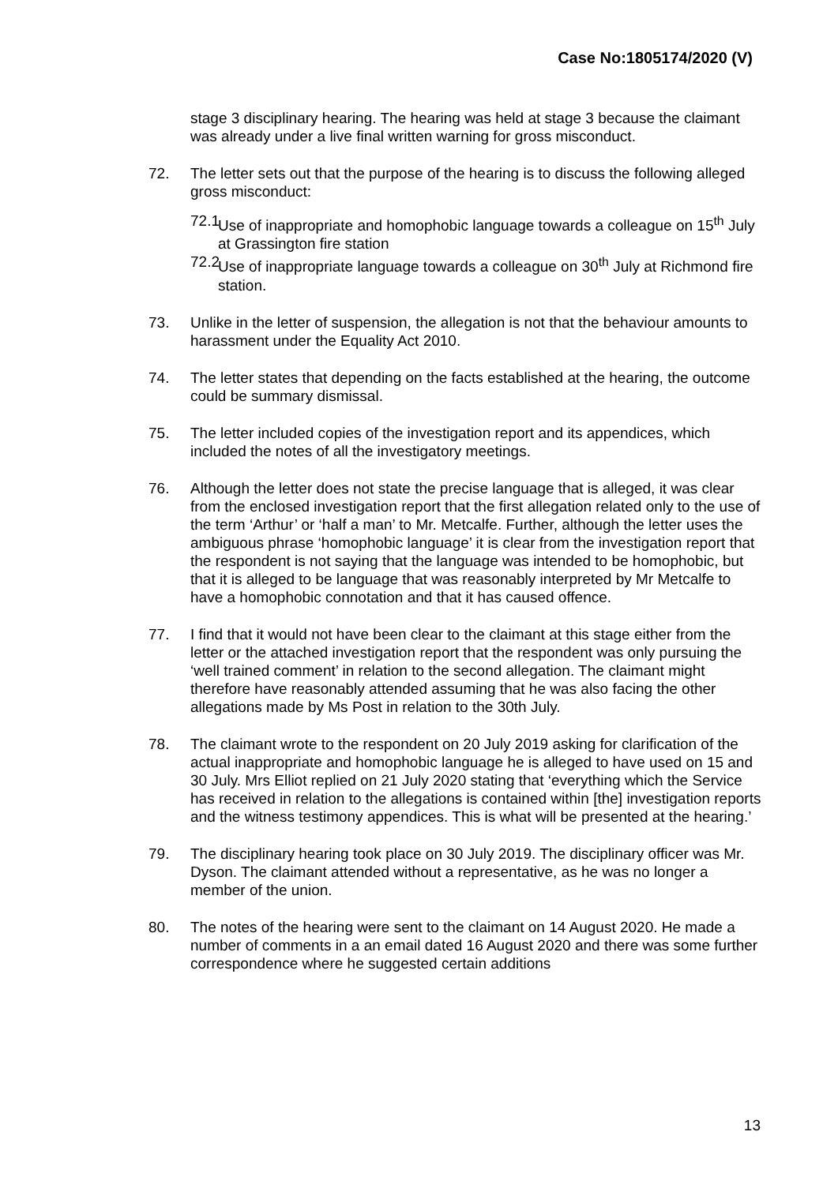Case No:1805174/2020 (V)
stage 3 disciplinary hearing. The hearing was held at stage 3 because the claimant was already under a live final written warning for gross misconduct.
72. The letter sets out that the purpose of the hearing is to discuss the following alleged gross misconduct:
72.1
Use of inappropriate and homophobic language towards a colleague on 15<sup>th</sup> July at Grassington fire station
72.2
Use of inappropriate language towards a colleague on 30<sup>th</sup> July at Richmond fire station.
73. Unlike in the letter of suspension, the allegation is not that the behaviour amounts to harassment under the Equality Act 2010.
74. The letter states that depending on the facts established at the hearing, the outcome could be summary dismissal.
75. The letter included copies of the investigation report and its appendices, which included the notes of all the investigatory meetings.
76. Although the letter does not state the precise language that is alleged, it was clear from the enclosed investigation report that the first allegation related only to the use of the term ‘Arthur’ or ‘half a man’ to Mr. Metcalfe. Further, although the letter uses the ambiguous phrase ‘homophobic language’ it is clear from the investigation report that the respondent is not saying that the language was intended to be homophobic, but that it is alleged to be language that was reasonably interpreted by Mr Metcalfe to have a homophobic connotation and that it has caused offence.
77. I find that it would not have been clear to the claimant at this stage either from the letter or the attached investigation report that the respondent was only pursuing the ‘well trained comment’ in relation to the second allegation. The claimant might therefore have reasonably attended assuming that he was also facing the other allegations made by Ms Post in relation to the 30th July.
78. The claimant wrote to the respondent on 20 July 2019 asking for clarification of the actual inappropriate and homophobic language he is alleged to have used on 15 and 30 July. Mrs Elliot replied on 21 July 2020 stating that ‘everything which the Service has received in relation to the allegations is contained within [the] investigation reports and the witness testimony appendices. This is what will be presented at the hearing.’
79. The disciplinary hearing took place on 30 July 2019. The disciplinary officer was Mr. Dyson. The claimant attended without a representative, as he was no longer a member of the union.
80. The notes of the hearing were sent to the claimant on 14 August 2020. He made a number of comments in a an email dated 16 August 2020 and there was some further correspondence where he suggested certain additions
13